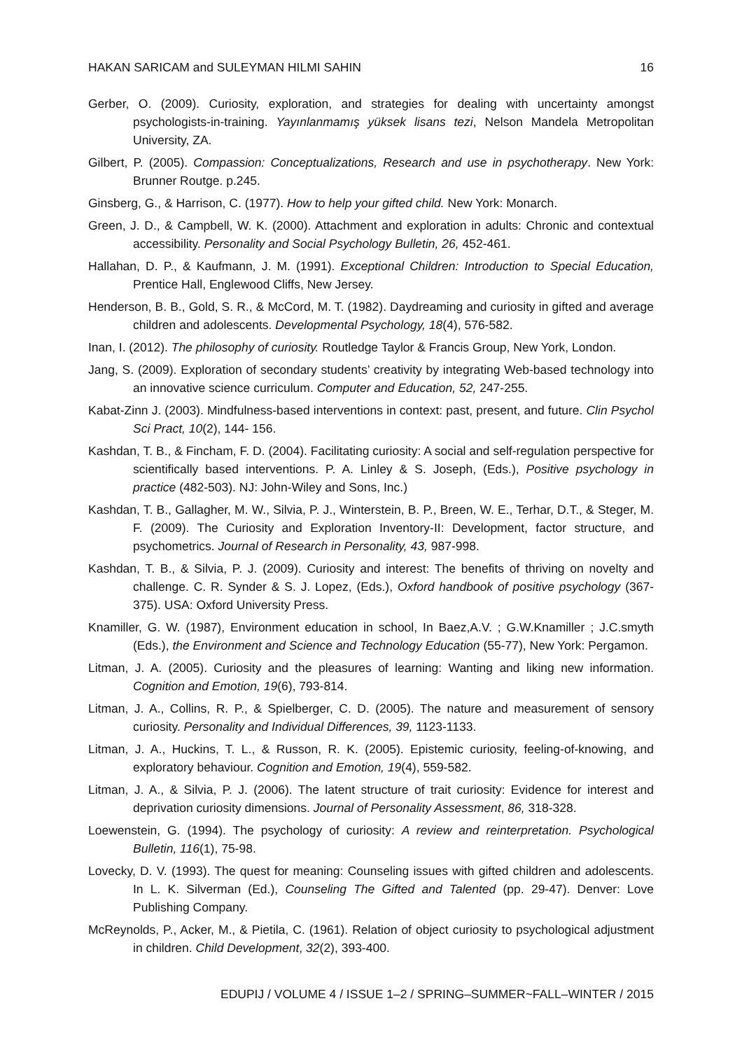HAKAN SARICAM and SULEYMAN HILMI SAHIN 16
Gerber, O. (2009). Curiosity, exploration, and strategies for dealing with uncertainty amongst psychologists-in-training. Yayınlanmamış yüksek lisans tezi, Nelson Mandela Metropolitan University, ZA.
Gilbert, P. (2005). Compassion: Conceptualizations, Research and use in psychotherapy. New York: Brunner Routge. p.245.
Ginsberg, G., & Harrison, C. (1977). How to help your gifted child. New York: Monarch.
Green, J. D., & Campbell, W. K. (2000). Attachment and exploration in adults: Chronic and contextual accessibility. Personality and Social Psychology Bulletin, 26, 452-461.
Hallahan, D. P., & Kaufmann, J. M. (1991). Exceptional Children: Introduction to Special Education, Prentice Hall, Englewood Cliffs, New Jersey.
Henderson, B. B., Gold, S. R., & McCord, M. T. (1982). Daydreaming and curiosity in gifted and average children and adolescents. Developmental Psychology, 18(4), 576-582.
Inan, I. (2012). The philosophy of curiosity. Routledge Taylor & Francis Group, New York, London.
Jang, S. (2009). Exploration of secondary students’ creativity by integrating Web-based technology into an innovative science curriculum. Computer and Education, 52, 247-255.
Kabat-Zinn J. (2003). Mindfulness-based interventions in context: past, present, and future. Clin Psychol Sci Pract, 10(2), 144- 156.
Kashdan, T. B., & Fincham, F. D. (2004). Facilitating curiosity: A social and self-regulation perspective for scientifically based interventions. P. A. Linley & S. Joseph, (Eds.), Positive psychology in practice (482-503). NJ: John-Wiley and Sons, Inc.)
Kashdan, T. B., Gallagher, M. W., Silvia, P. J., Winterstein, B. P., Breen, W. E., Terhar, D.T., & Steger, M. F. (2009). The Curiosity and Exploration Inventory-II: Development, factor structure, and psychometrics. Journal of Research in Personality, 43, 987-998.
Kashdan, T. B., & Silvia, P. J. (2009). Curiosity and interest: The benefits of thriving on novelty and challenge. C. R. Synder & S. J. Lopez, (Eds.), Oxford handbook of positive psychology (367-375). USA: Oxford University Press.
Knamiller, G. W. (1987), Environment education in school, In Baez,A.V. ; G.W.Knamiller ; J.C.smyth (Eds.), the Environment and Science and Technology Education (55-77), New York: Pergamon.
Litman, J. A. (2005). Curiosity and the pleasures of learning: Wanting and liking new information. Cognition and Emotion, 19(6), 793-814.
Litman, J. A., Collins, R. P., & Spielberger, C. D. (2005). The nature and measurement of sensory curiosity. Personality and Individual Differences, 39, 1123-1133.
Litman, J. A., Huckins, T. L., & Russon, R. K. (2005). Epistemic curiosity, feeling-of-knowing, and exploratory behaviour. Cognition and Emotion, 19(4), 559-582.
Litman, J. A., & Silvia, P. J. (2006). The latent structure of trait curiosity: Evidence for interest and deprivation curiosity dimensions. Journal of Personality Assessment, 86, 318-328.
Loewenstein, G. (1994). The psychology of curiosity: A review and reinterpretation. Psychological Bulletin, 116(1), 75-98.
Lovecky, D. V. (1993). The quest for meaning: Counseling issues with gifted children and adolescents. In L. K. Silverman (Ed.), Counseling The Gifted and Talented (pp. 29-47). Denver: Love Publishing Company.
McReynolds, P., Acker, M., & Pietila, C. (1961). Relation of object curiosity to psychological adjustment in children. Child Development, 32(2), 393-400.
EDUPIJ / VOLUME 4 / ISSUE 1–2 / SPRING–SUMMER~FALL–WINTER / 2015